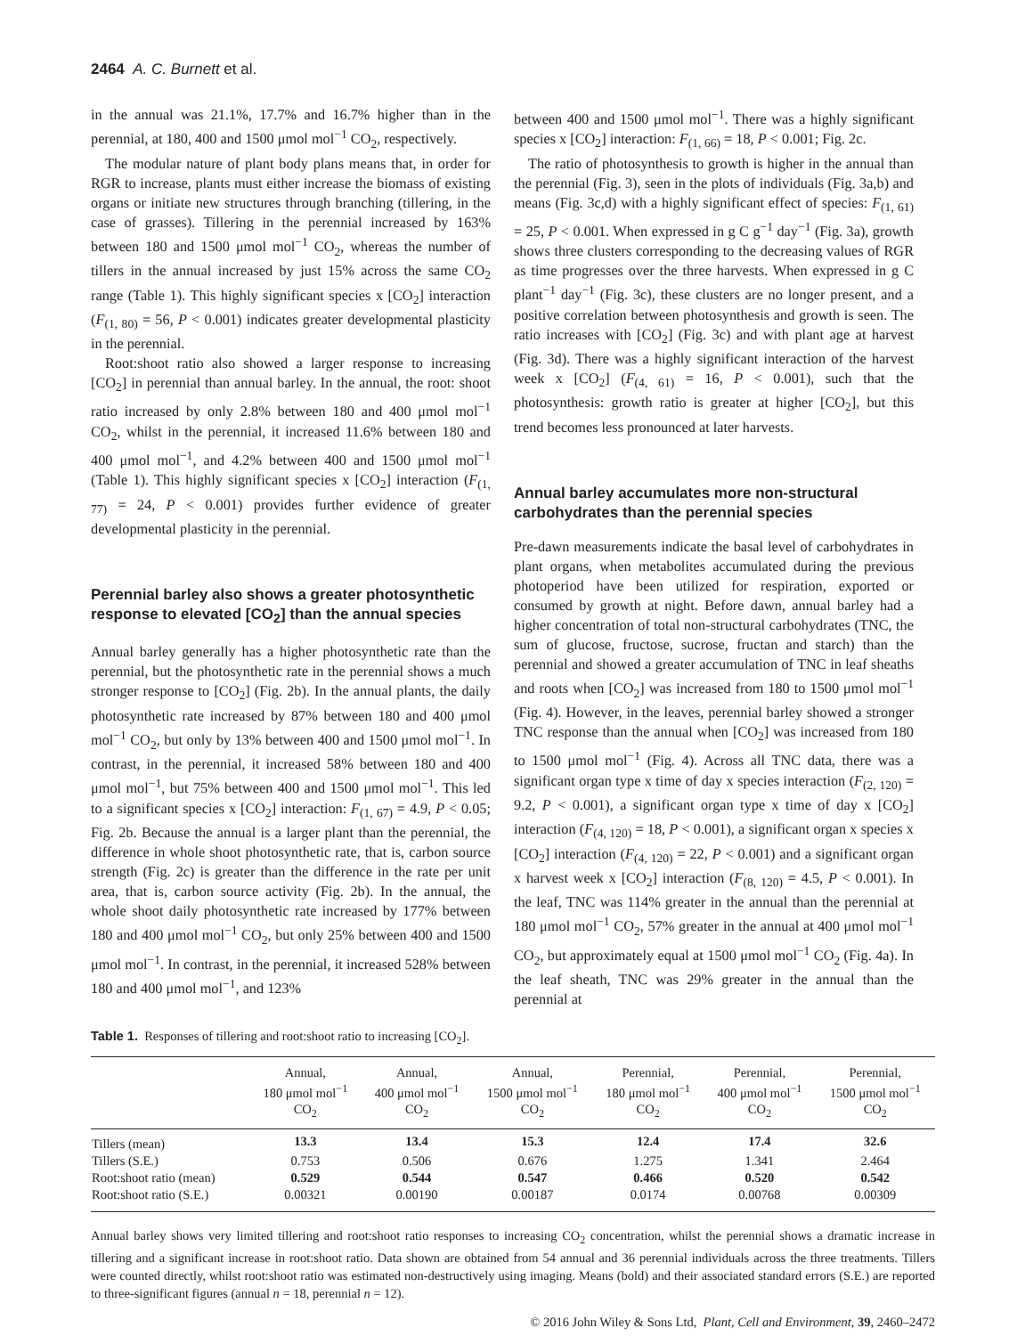2464 A. C. Burnett et al.
in the annual was 21.1%, 17.7% and 16.7% higher than in the perennial, at 180, 400 and 1500 μmol mol<sup>−1</sup> CO<sub>2</sub>, respectively.
The modular nature of plant body plans means that, in order for RGR to increase, plants must either increase the biomass of existing organs or initiate new structures through branching (tillering, in the case of grasses). Tillering in the perennial increased by 163% between 180 and 1500 μmol mol<sup>−1</sup> CO<sub>2</sub>, whereas the number of tillers in the annual increased by just 15% across the same CO<sub>2</sub> range (Table 1). This highly significant species x [CO<sub>2</sub>] interaction (F<sub>(1, 80)</sub> = 56, P < 0.001) indicates greater developmental plasticity in the perennial.
Root:shoot ratio also showed a larger response to increasing [CO<sub>2</sub>] in perennial than annual barley. In the annual, the root: shoot ratio increased by only 2.8% between 180 and 400 μmol mol<sup>−1</sup> CO<sub>2</sub>, whilst in the perennial, it increased 11.6% between 180 and 400 μmol mol<sup>−1</sup>, and 4.2% between 400 and 1500 μmol mol<sup>−1</sup> (Table 1). This highly significant species x [CO<sub>2</sub>] interaction (F<sub>(1, 77)</sub> = 24, P < 0.001) provides further evidence of greater developmental plasticity in the perennial.
Perennial barley also shows a greater photosynthetic response to elevated [CO<sub>2</sub>] than the annual species
Annual barley generally has a higher photosynthetic rate than the perennial, but the photosynthetic rate in the perennial shows a much stronger response to [CO<sub>2</sub>] (Fig. 2b). In the annual plants, the daily photosynthetic rate increased by 87% between 180 and 400 μmol mol<sup>−1</sup> CO<sub>2</sub>, but only by 13% between 400 and 1500 μmol mol<sup>−1</sup>. In contrast, in the perennial, it increased 58% between 180 and 400 μmol mol<sup>−1</sup>, but 75% between 400 and 1500 μmol mol<sup>−1</sup>. This led to a significant species x [CO<sub>2</sub>] interaction: F<sub>(1, 67)</sub> = 4.9, P < 0.05; Fig. 2b. Because the annual is a larger plant than the perennial, the difference in whole shoot photosynthetic rate, that is, carbon source strength (Fig. 2c) is greater than the difference in the rate per unit area, that is, carbon source activity (Fig. 2b). In the annual, the whole shoot daily photosynthetic rate increased by 177% between 180 and 400 μmol mol<sup>−1</sup> CO<sub>2</sub>, but only 25% between 400 and 1500 μmol mol<sup>−1</sup>. In contrast, in the perennial, it increased 528% between 180 and 400 μmol mol<sup>−1</sup>, and 123%
between 400 and 1500 μmol mol<sup>−1</sup>. There was a highly significant species x [CO<sub>2</sub>] interaction: F<sub>(1, 66)</sub> = 18, P < 0.001; Fig. 2c.
The ratio of photosynthesis to growth is higher in the annual than the perennial (Fig. 3), seen in the plots of individuals (Fig. 3a,b) and means (Fig. 3c,d) with a highly significant effect of species: F<sub>(1, 61)</sub> = 25, P < 0.001. When expressed in g C g<sup>−1</sup> day<sup>−1</sup> (Fig. 3a), growth shows three clusters corresponding to the decreasing values of RGR as time progresses over the three harvests. When expressed in g C plant<sup>−1</sup> day<sup>−1</sup> (Fig. 3c), these clusters are no longer present, and a positive correlation between photosynthesis and growth is seen. The ratio increases with [CO<sub>2</sub>] (Fig. 3c) and with plant age at harvest (Fig. 3d). There was a highly significant interaction of the harvest week x [CO<sub>2</sub>] (F<sub>(4, 61)</sub> = 16, P < 0.001), such that the photosynthesis: growth ratio is greater at higher [CO<sub>2</sub>], but this trend becomes less pronounced at later harvests.
Annual barley accumulates more non-structural carbohydrates than the perennial species
Pre-dawn measurements indicate the basal level of carbohydrates in plant organs, when metabolites accumulated during the previous photoperiod have been utilized for respiration, exported or consumed by growth at night. Before dawn, annual barley had a higher concentration of total non-structural carbohydrates (TNC, the sum of glucose, fructose, sucrose, fructan and starch) than the perennial and showed a greater accumulation of TNC in leaf sheaths and roots when [CO<sub>2</sub>] was increased from 180 to 1500 μmol mol<sup>−1</sup> (Fig. 4). However, in the leaves, perennial barley showed a stronger TNC response than the annual when [CO<sub>2</sub>] was increased from 180 to 1500 μmol mol<sup>−1</sup> (Fig. 4). Across all TNC data, there was a significant organ type x time of day x species interaction (F<sub>(2, 120)</sub> = 9.2, P < 0.001), a significant organ type x time of day x [CO<sub>2</sub>] interaction (F<sub>(4, 120)</sub> = 18, P < 0.001), a significant organ x species x [CO<sub>2</sub>] interaction (F<sub>(4, 120)</sub> = 22, P < 0.001) and a significant organ x harvest week x [CO<sub>2</sub>] interaction (F<sub>(8, 120)</sub> = 4.5, P < 0.001). In the leaf, TNC was 114% greater in the annual than the perennial at 180 μmol mol<sup>−1</sup> CO<sub>2</sub>, 57% greater in the annual at 400 μmol mol<sup>−1</sup> CO<sub>2</sub>, but approximately equal at 1500 μmol mol<sup>−1</sup> CO<sub>2</sub> (Fig. 4a). In the leaf sheath, TNC was 29% greater in the annual than the perennial at
Table 1. Responses of tillering and root:shoot ratio to increasing [CO<sub>2</sub>].
| | Annual, 180 μmol mol<sup>−1</sup> CO<sub>2</sub> | Annual, 400 μmol mol<sup>−1</sup> CO<sub>2</sub> | Annual, 1500 μmol mol<sup>−1</sup> CO<sub>2</sub> | Perennial, 180 μmol mol<sup>−1</sup> CO<sub>2</sub> | Perennial, 400 μmol mol<sup>−1</sup> CO<sub>2</sub> | Perennial, 1500 μmol mol<sup>−1</sup> CO<sub>2</sub> |
| --- | --- | --- | --- | --- | --- | --- |
| Tillers (mean) | 13.3 | 13.4 | 15.3 | 12.4 | 17.4 | 32.6 |
| Tillers (S.E.) | 0.753 | 0.506 | 0.676 | 1.275 | 1.341 | 2.464 |
| Root:shoot ratio (mean) | 0.529 | 0.544 | 0.547 | 0.466 | 0.520 | 0.542 |
| Root:shoot ratio (S.E.) | 0.00321 | 0.00190 | 0.00187 | 0.0174 | 0.00768 | 0.00309 |
Annual barley shows very limited tillering and root:shoot ratio responses to increasing CO<sub>2</sub> concentration, whilst the perennial shows a dramatic increase in tillering and a significant increase in root:shoot ratio. Data shown are obtained from 54 annual and 36 perennial individuals across the three treatments. Tillers were counted directly, whilst root:shoot ratio was estimated non-destructively using imaging. Means (bold) and their associated standard errors (S.E.) are reported to three-significant figures (annual n = 18, perennial n = 12).
© 2016 John Wiley & Sons Ltd, Plant, Cell and Environment, 39, 2460–2472